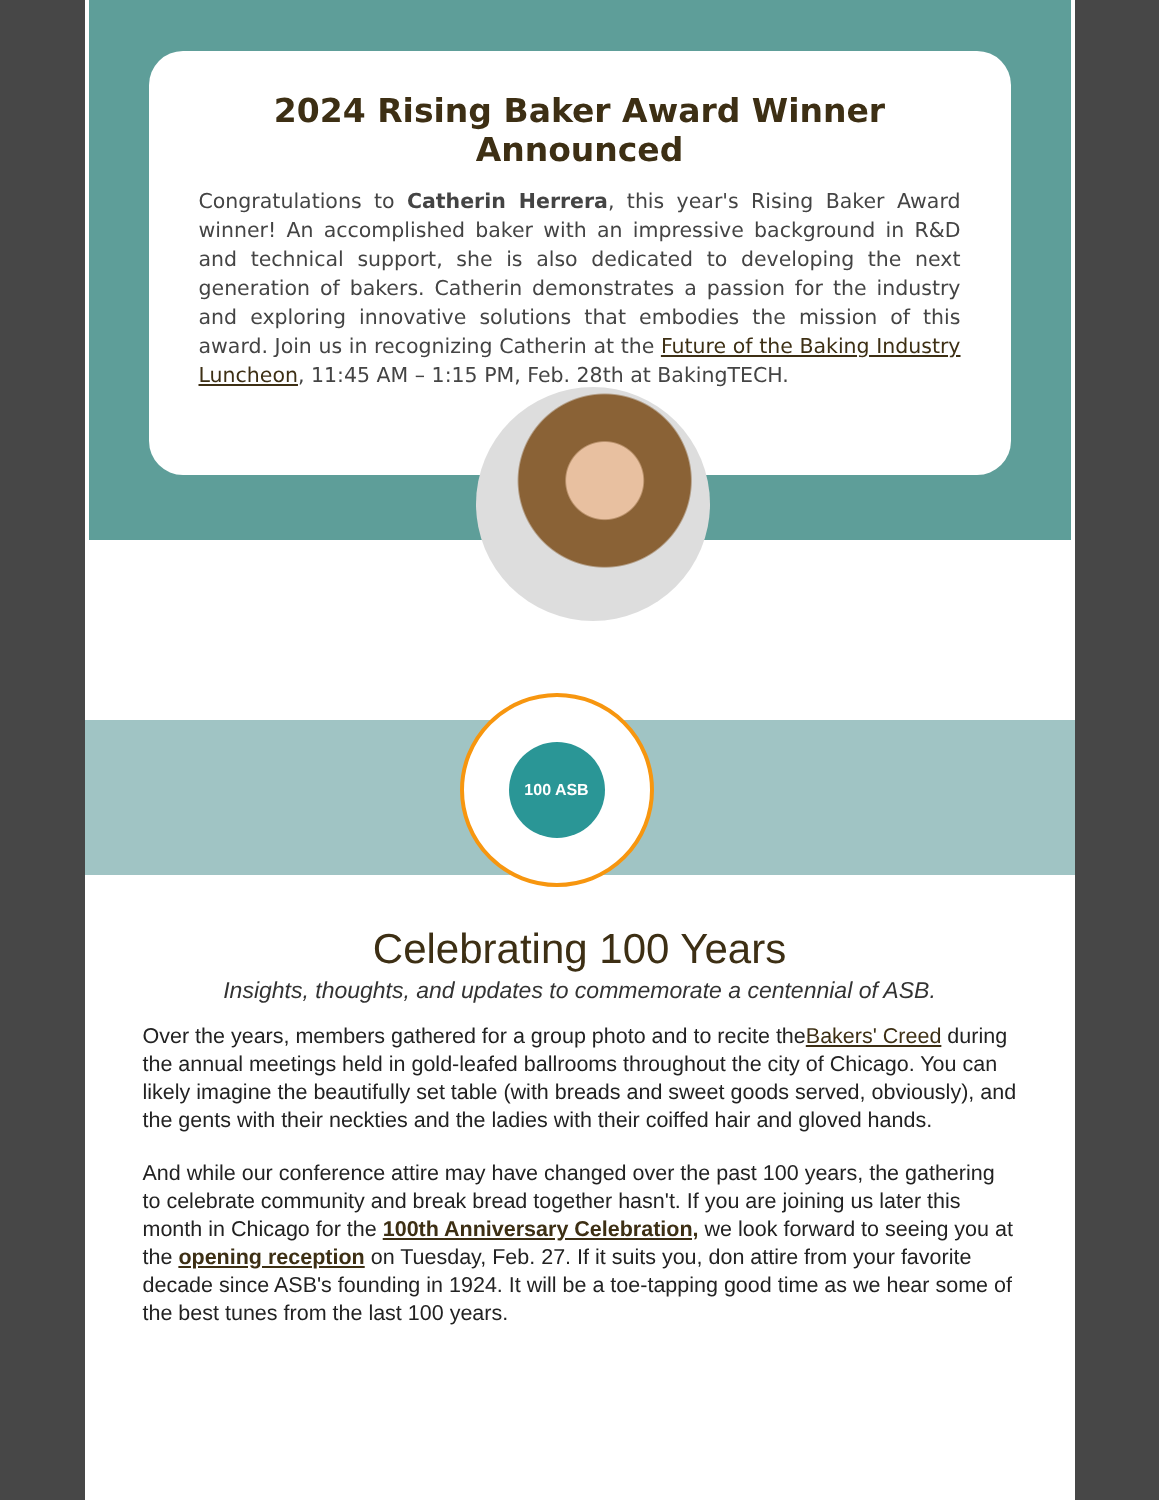2024 Rising Baker Award Winner Announced
Congratulations to Catherin Herrera, this year's Rising Baker Award winner! An accomplished baker with an impressive background in R&D and technical support, she is also dedicated to developing the next generation of bakers. Catherin demonstrates a passion for the industry and exploring innovative solutions that embodies the mission of this award. Join us in recognizing Catherin at the Future of the Baking Industry Luncheon, 11:45 AM – 1:15 PM, Feb. 28th at BakingTECH.
100 ASB
Celebrating 100 Years
Insights, thoughts, and updates to commemorate a centennial of ASB.
Over the years, members gathered for a group photo and to recite theBakers' Creed during the annual meetings held in gold-leafed ballrooms throughout the city of Chicago. You can likely imagine the beautifully set table (with breads and sweet goods served, obviously), and the gents with their neckties and the ladies with their coiffed hair and gloved hands.
And while our conference attire may have changed over the past 100 years, the gathering to celebrate community and break bread together hasn't. If you are joining us later this month in Chicago for the 100th Anniversary Celebration, we look forward to seeing you at the opening reception on Tuesday, Feb. 27. If it suits you, don attire from your favorite decade since ASB's founding in 1924. It will be a toe-tapping good time as we hear some of the best tunes from the last 100 years.